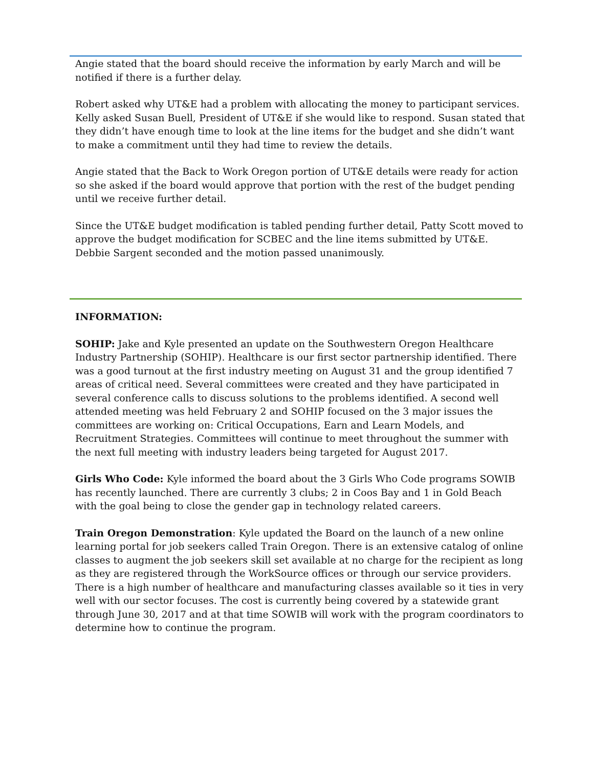Angie stated that the board should receive the information by early March and will be notified if there is a further delay.
Robert asked why UT&E had a problem with allocating the money to participant services. Kelly asked Susan Buell, President of UT&E if she would like to respond. Susan stated that they didn’t have enough time to look at the line items for the budget and she didn’t want to make a commitment until they had time to review the details.
Angie stated that the Back to Work Oregon portion of UT&E details were ready for action so she asked if the board would approve that portion with the rest of the budget pending until we receive further detail.
Since the UT&E budget modification is tabled pending further detail, Patty Scott moved to approve the budget modification for SCBEC and the line items submitted by UT&E. Debbie Sargent seconded and the motion passed unanimously.
INFORMATION:
SOHIP: Jake and Kyle presented an update on the Southwestern Oregon Healthcare Industry Partnership (SOHIP). Healthcare is our first sector partnership identified. There was a good turnout at the first industry meeting on August 31 and the group identified 7 areas of critical need. Several committees were created and they have participated in several conference calls to discuss solutions to the problems identified. A second well attended meeting was held February 2 and SOHIP focused on the 3 major issues the committees are working on: Critical Occupations, Earn and Learn Models, and Recruitment Strategies. Committees will continue to meet throughout the summer with the next full meeting with industry leaders being targeted for August 2017.
Girls Who Code: Kyle informed the board about the 3 Girls Who Code programs SOWIB has recently launched. There are currently 3 clubs; 2 in Coos Bay and 1 in Gold Beach with the goal being to close the gender gap in technology related careers.
Train Oregon Demonstration: Kyle updated the Board on the launch of a new online learning portal for job seekers called Train Oregon. There is an extensive catalog of online classes to augment the job seekers skill set available at no charge for the recipient as long as they are registered through the WorkSource offices or through our service providers. There is a high number of healthcare and manufacturing classes available so it ties in very well with our sector focuses. The cost is currently being covered by a statewide grant through June 30, 2017 and at that time SOWIB will work with the program coordinators to determine how to continue the program.